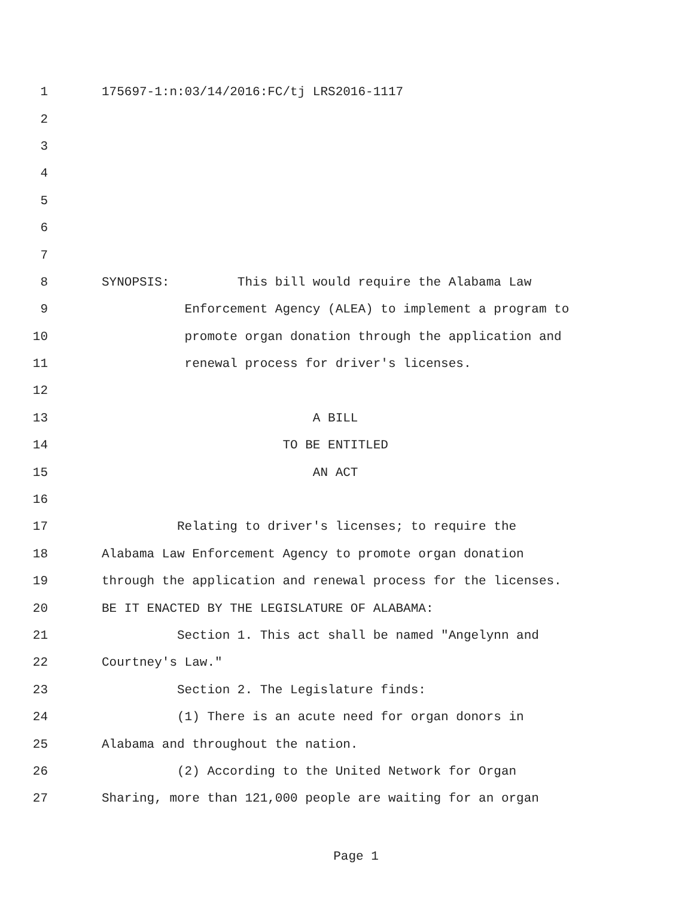1 175697-1:n:03/14/2016:FC/tj LRS2016-1117
2
3
4
5
6
7
8 SYNOPSIS: This bill would require the Alabama Law
9 Enforcement Agency (ALEA) to implement a program to
10 promote organ donation through the application and
11 renewal process for driver's licenses.
12
13 A BILL
14 TO BE ENTITLED
15 AN ACT
16
17 Relating to driver's licenses; to require the
18 Alabama Law Enforcement Agency to promote organ donation
19 through the application and renewal process for the licenses.
20 BE IT ENACTED BY THE LEGISLATURE OF ALABAMA:
21 Section 1. This act shall be named "Angelynn and
22 Courtney's Law."
23 Section 2. The Legislature finds:
24 (1) There is an acute need for organ donors in
25 Alabama and throughout the nation.
26 (2) According to the United Network for Organ
27 Sharing, more than 121,000 people are waiting for an organ
Page 1